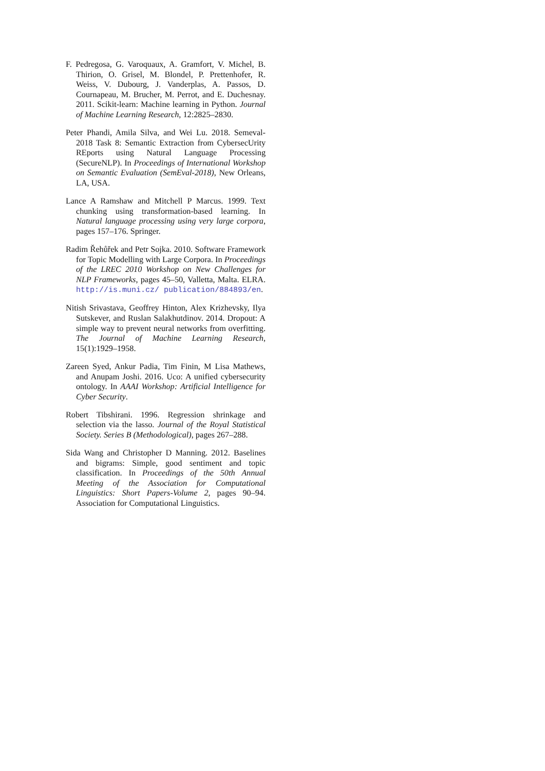F. Pedregosa, G. Varoquaux, A. Gramfort, V. Michel, B. Thirion, O. Grisel, M. Blondel, P. Prettenhofer, R. Weiss, V. Dubourg, J. Vanderplas, A. Passos, D. Cournapeau, M. Brucher, M. Perrot, and E. Duchesnay. 2011. Scikit-learn: Machine learning in Python. Journal of Machine Learning Research, 12:2825–2830.
Peter Phandi, Amila Silva, and Wei Lu. 2018. Semeval-2018 Task 8: Semantic Extraction from CybersecUrity REports using Natural Language Processing (SecureNLP). In Proceedings of International Workshop on Semantic Evaluation (SemEval-2018), New Orleans, LA, USA.
Lance A Ramshaw and Mitchell P Marcus. 1999. Text chunking using transformation-based learning. In Natural language processing using very large corpora, pages 157–176. Springer.
Radim Řehůřek and Petr Sojka. 2010. Software Framework for Topic Modelling with Large Corpora. In Proceedings of the LREC 2010 Workshop on New Challenges for NLP Frameworks, pages 45–50, Valletta, Malta. ELRA. http://is.muni.cz/ publication/884893/en.
Nitish Srivastava, Geoffrey Hinton, Alex Krizhevsky, Ilya Sutskever, and Ruslan Salakhutdinov. 2014. Dropout: A simple way to prevent neural networks from overfitting. The Journal of Machine Learning Research, 15(1):1929–1958.
Zareen Syed, Ankur Padia, Tim Finin, M Lisa Mathews, and Anupam Joshi. 2016. Uco: A unified cybersecurity ontology. In AAAI Workshop: Artificial Intelligence for Cyber Security.
Robert Tibshirani. 1996. Regression shrinkage and selection via the lasso. Journal of the Royal Statistical Society. Series B (Methodological), pages 267–288.
Sida Wang and Christopher D Manning. 2012. Baselines and bigrams: Simple, good sentiment and topic classification. In Proceedings of the 50th Annual Meeting of the Association for Computational Linguistics: Short Papers-Volume 2, pages 90–94. Association for Computational Linguistics.